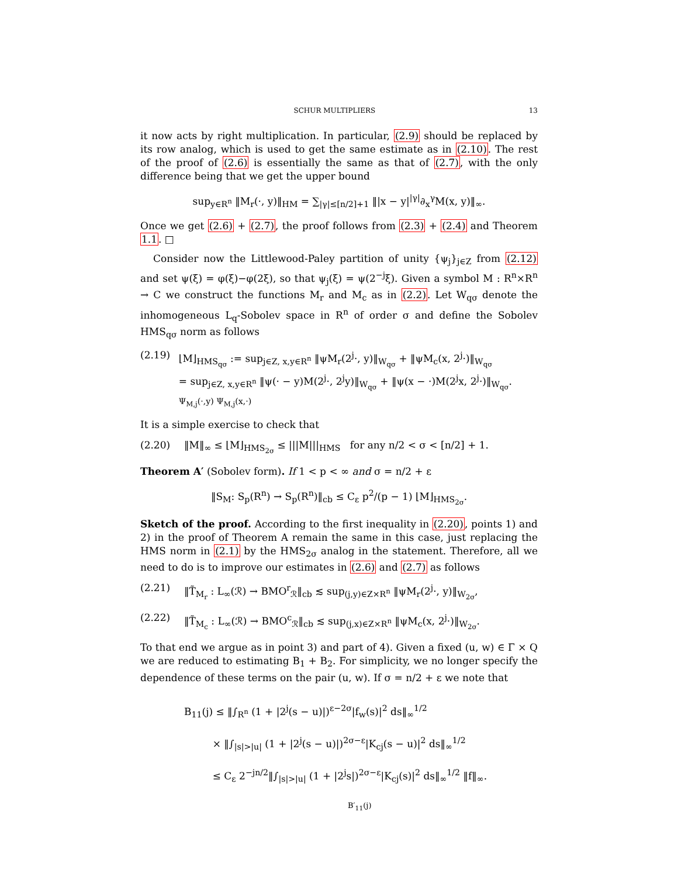SCHUR MULTIPLIERS 13
it now acts by right multiplication. In particular, (2.9) should be replaced by its row analog, which is used to get the same estimate as in (2.10). The rest of the proof of (2.6) is essentially the same as that of (2.7), with the only difference being that we get the upper bound
sup<sub>y∈R<sup>n</sup></sub> ‖M<sub>r</sub>(·, y)‖<sub>HM</sub> = ∑<sub>|γ|≤[n/2]+1</sub> ‖|x − y|<sup>|γ|</sup>∂<sub>x</sub><sup>γ</sup>M(x, y)‖<sub>∞</sub>.
Once we get (2.6) + (2.7), the proof follows from (2.3) + (2.4) and Theorem 1.1. □
Consider now the Littlewood-Paley partition of unity {ψ<sub>j</sub>}<sub>j∈Z</sub> from (2.12) and set ψ(ξ) = φ(ξ)−φ(2ξ), so that ψ<sub>j</sub>(ξ) = ψ(2<sup>−j</sup>ξ). Given a symbol M : R<sup>n</sup>×R<sup>n</sup> → C we construct the functions M<sub>r</sub> and M<sub>c</sub> as in (2.2). Let W<sub>qσ</sub> denote the inhomogeneous L<sub>q</sub>-Sobolev space in R<sup>n</sup> of order σ and define the Sobolev HMS<sub>qσ</sub> norm as follows
(2.19) ⌊M⌋<sub>HMS<sub>qσ</sub></sub> := sup<sub>j∈Z, x,y∈R<sup>n</sup></sub> ‖ψM<sub>r</sub>(2<sup>j</sup>·, y)‖<sub>W<sub>qσ</sub></sub> + ‖ψM<sub>c</sub>(x, 2<sup>j</sup>·)‖<sub>W<sub>qσ</sub></sub>
= sup<sub>j∈Z, x,y∈R<sup>n</sup></sub> ‖ψ(· − y)M(2<sup>j</sup>·, 2<sup>j</sup>y)‖<sub>W<sub>qσ</sub></sub> + ‖ψ(x − ·)M(2<sup>j</sup>x, 2<sup>j</sup>·)‖<sub>W<sub>qσ</sub></sub>. Ψ<sub>M,j</sub>(·,y) Ψ<sub>M,j</sub>(x,·)
It is a simple exercise to check that
(2.20) ‖M‖<sub>∞</sub> ≤ ⌊M⌋<sub>HMS<sub>2σ</sub></sub> ≤ |||M|||<sub>HMS</sub> for any n/2 < σ < [n/2] + 1.
Theorem A′ (Sobolev form). If 1 < p < ∞ and σ = n/2 + ε
‖S<sub>M</sub>: S<sub>p</sub>(R<sup>n</sup>) → S<sub>p</sub>(R<sup>n</sup>)‖<sub>cb</sub> ≤ C<sub>ε</sub> p<sup>2</sup>/(p − 1) ⌊M⌋<sub>HMS<sub>2σ</sub></sub>.
Sketch of the proof. According to the first inequality in (2.20), points 1) and 2) in the proof of Theorem A remain the same in this case, just replacing the HMS norm in (2.1) by the HMS<sub>2σ</sub> analog in the statement. Therefore, all we need to do is to improve our estimates in (2.6) and (2.7) as follows
(2.21) ‖T̃<sub>M<sub>r</sub></sub> : L<sub>∞</sub>(ℛ) → BMO<sup>r</sup><sub>ℛ</sub>‖<sub>cb</sub> ≲ sup<sub>(j,y)∈Z×R<sup>n</sup></sub> ‖ψM<sub>r</sub>(2<sup>j</sup>·, y)‖<sub>W<sub>2σ</sub></sub>,
(2.22) ‖T̃<sub>M<sub>c</sub></sub> : L<sub>∞</sub>(ℛ) → BMO<sup>c</sup><sub>ℛ</sub>‖<sub>cb</sub> ≲ sup<sub>(j,x)∈Z×R<sup>n</sup></sub> ‖ψM<sub>c</sub>(x, 2<sup>j</sup>·)‖<sub>W<sub>2σ</sub></sub>.
To that end we argue as in point 3) and part of 4). Given a fixed (u, w) ∈ Γ × Q we are reduced to estimating B<sub>1</sub> + B<sub>2</sub>. For simplicity, we no longer specify the dependence of these terms on the pair (u, w). If σ = n/2 + ε we note that
B<sub>11</sub>(j) ≤ ‖∫<sub>R<sup>n</sup></sub> (1 + |2<sup>j</sup>(s − u)|)<sup>ε−2σ</sup>|f<sub>w</sub>(s)|<sup>2</sup> ds‖<sub>∞</sub><sup>1/2</sup>
× ‖∫<sub>|s|>|u|</sub> (1 + |2<sup>j</sup>(s − u)|)<sup>2σ−ε</sup>|K<sub>cj</sub>(s − u)|<sup>2</sup> ds‖<sub>∞</sub><sup>1/2</sup>
≤ C<sub>ε</sub> 2<sup>−jn/2</sup>‖∫<sub>|s|>|u|</sub> (1 + |2<sup>j</sup>s|)<sup>2σ−ε</sup>|K<sub>cj</sub>(s)|<sup>2</sup> ds‖<sub>∞</sub><sup>1/2</sup> ‖f‖<sub>∞</sub>.
B′<sub>11</sub>(j)